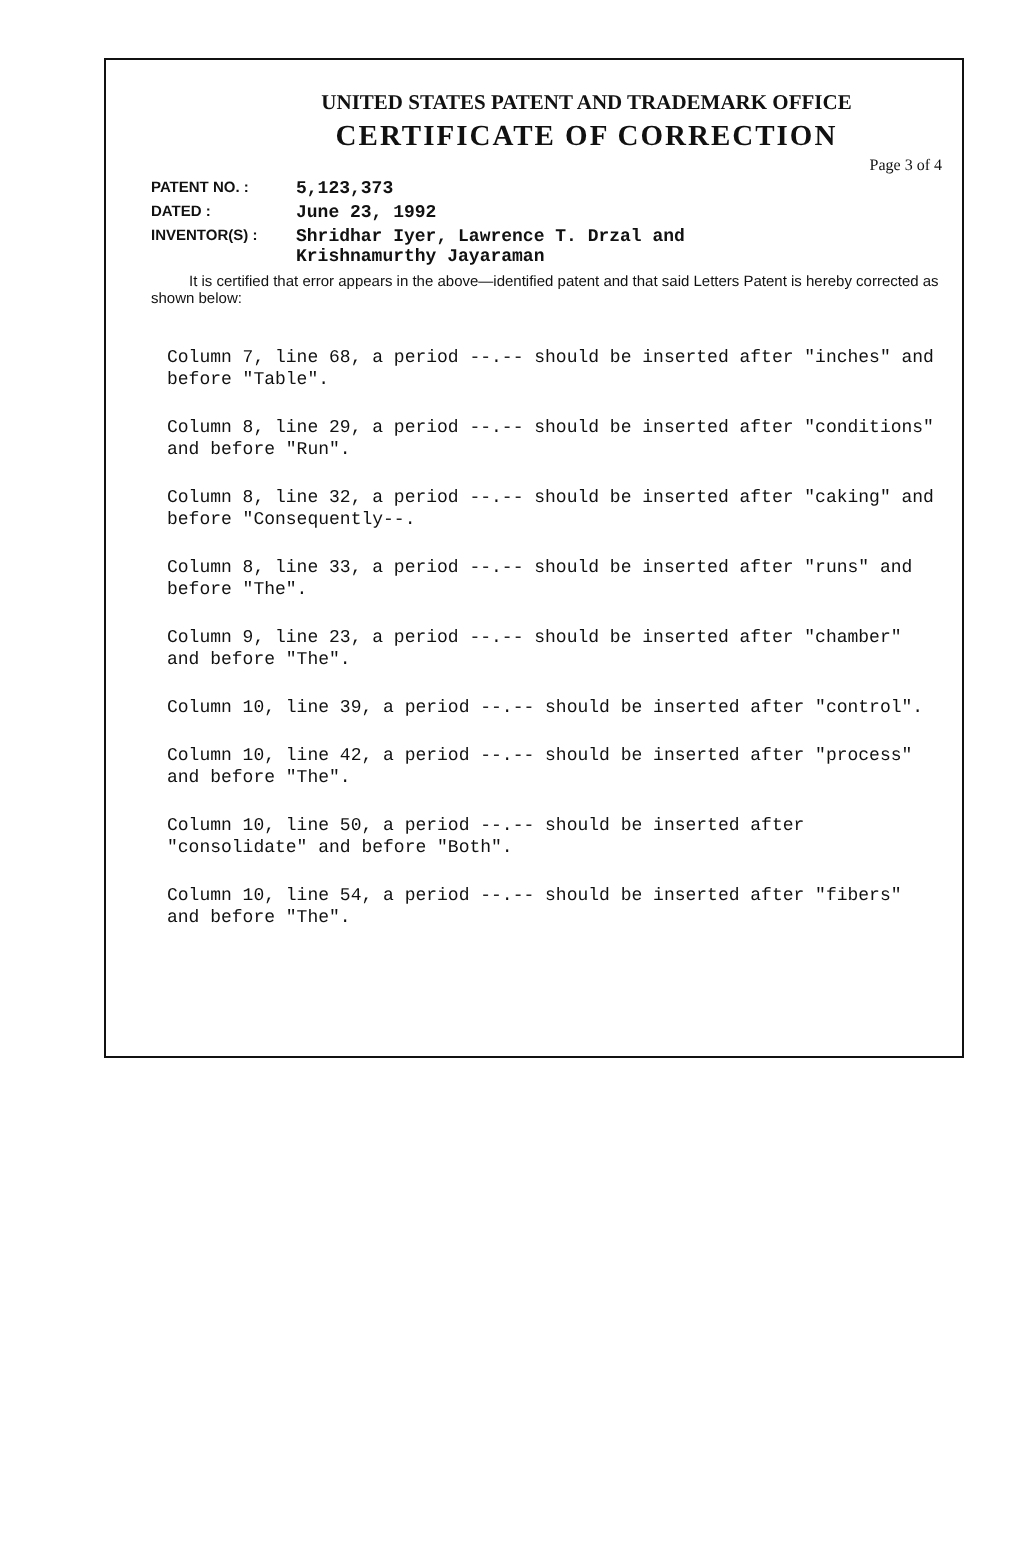UNITED STATES PATENT AND TRADEMARK OFFICE
CERTIFICATE OF CORRECTION
Page 3 of 4
PATENT NO. :
5,123,373
DATED :
June 23, 1992
INVENTOR(S) :
Shridhar Iyer, Lawrence T. Drzal and
Krishnamurthy Jayaraman
It is certified that error appears in the above—identified patent and that said Letters Patent is hereby corrected as shown below:
Column 7, line 68, a period --.-- should be inserted after "inches" and before "Table".
Column 8, line 29, a period --.-- should be inserted after "conditions" and before "Run".
Column 8, line 32, a period --.-- should be inserted after "caking" and before "Consequently--.
Column 8, line 33, a period --.-- should be inserted after "runs" and before "The".
Column 9, line 23, a period --.-- should be inserted after "chamber" and before "The".
Column 10, line 39, a period --.-- should be inserted after "control".
Column 10, line 42, a period --.-- should be inserted after "process" and before "The".
Column 10, line 50, a period --.-- should be inserted after "consolidate" and before "Both".
Column 10, line 54, a period --.-- should be inserted after "fibers" and before "The".